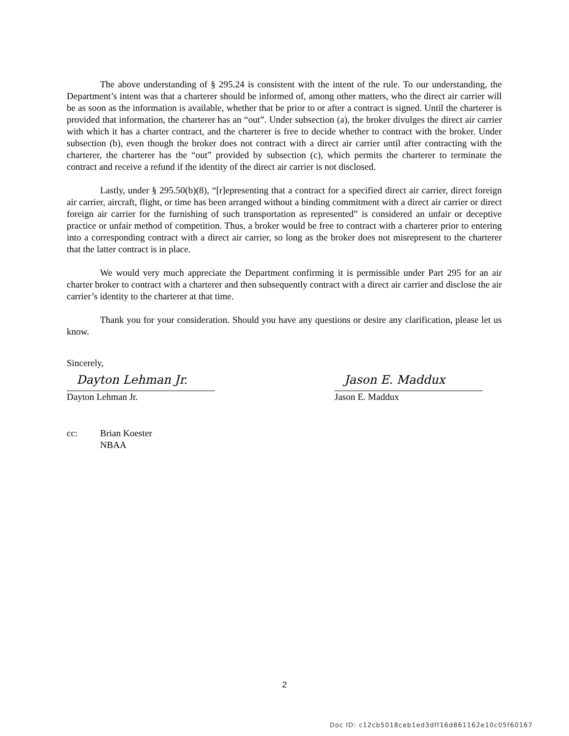The above understanding of § 295.24 is consistent with the intent of the rule. To our understanding, the Department’s intent was that a charterer should be informed of, among other matters, who the direct air carrier will be as soon as the information is available, whether that be prior to or after a contract is signed. Until the charterer is provided that information, the charterer has an “out”. Under subsection (a), the broker divulges the direct air carrier with which it has a charter contract, and the charterer is free to decide whether to contract with the broker. Under subsection (b), even though the broker does not contract with a direct air carrier until after contracting with the charterer, the charterer has the “out” provided by subsection (c), which permits the charterer to terminate the contract and receive a refund if the identity of the direct air carrier is not disclosed.
Lastly, under § 295.50(b)(8), “[r]epresenting that a contract for a specified direct air carrier, direct foreign air carrier, aircraft, flight, or time has been arranged without a binding commitment with a direct air carrier or direct foreign air carrier for the furnishing of such transportation as represented” is considered an unfair or deceptive practice or unfair method of competition. Thus, a broker would be free to contract with a charterer prior to entering into a corresponding contract with a direct air carrier, so long as the broker does not misrepresent to the charterer that the latter contract is in place.
We would very much appreciate the Department confirming it is permissible under Part 295 for an air charter broker to contract with a charterer and then subsequently contract with a direct air carrier and disclose the air carrier’s identity to the charterer at that time.
Thank you for your consideration. Should you have any questions or desire any clarification, please let us know.
Sincerely,
Dayton Lehman Jr.
Dayton Lehman Jr.
Jason E. Maddux
Jason E. Maddux
cc: Brian Koester
NBAA
2
Doc ID: c12cb5018ceb1ed3dff16d861162e10c05f60167